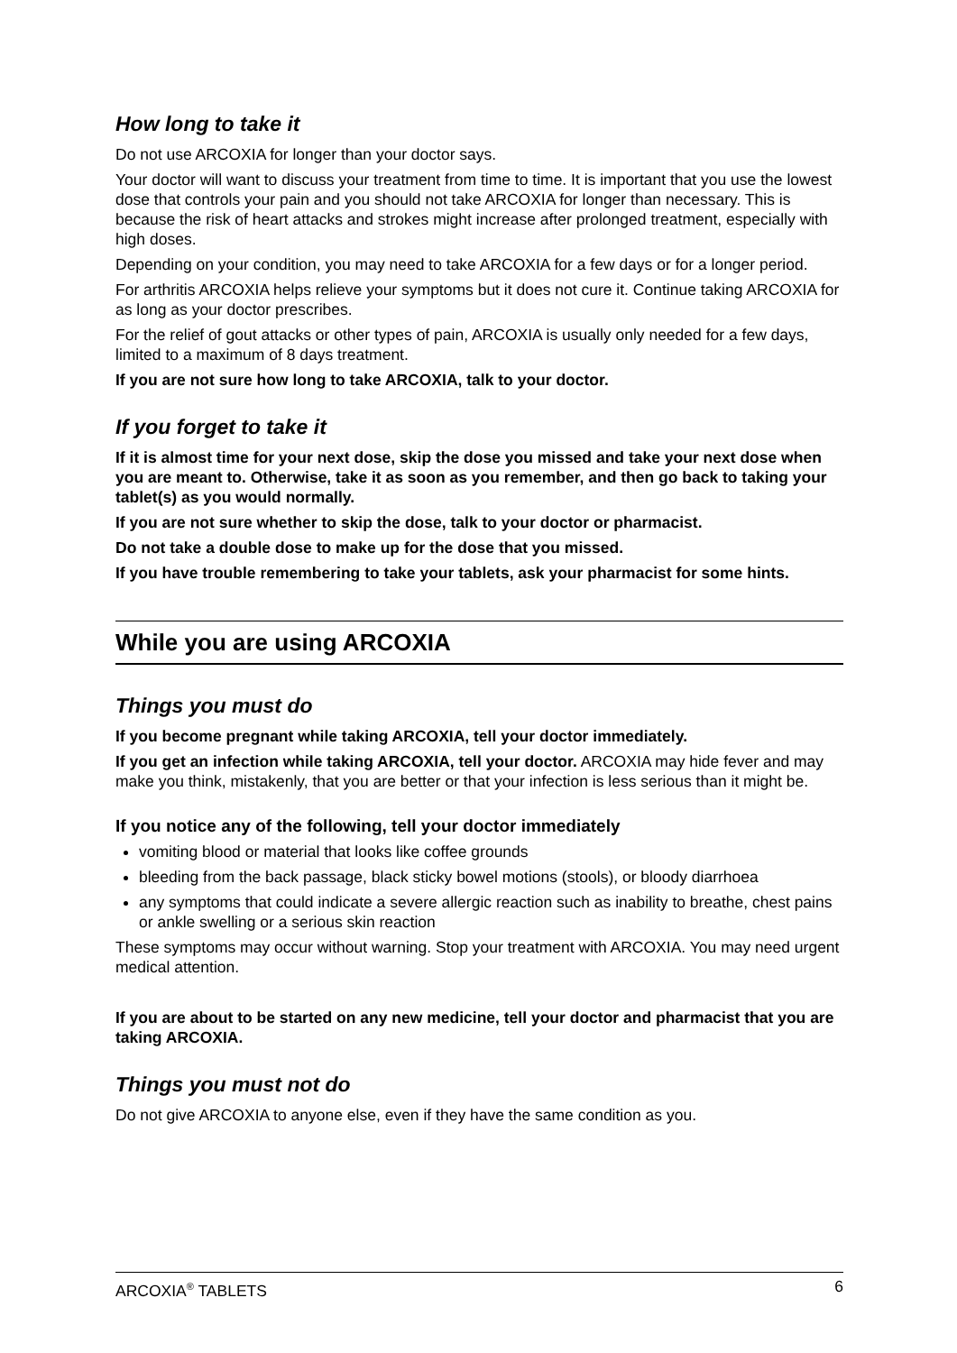How long to take it
Do not use ARCOXIA for longer than your doctor says.
Your doctor will want to discuss your treatment from time to time. It is important that you use the lowest dose that controls your pain and you should not take ARCOXIA for longer than necessary. This is because the risk of heart attacks and strokes might increase after prolonged treatment, especially with high doses.
Depending on your condition, you may need to take ARCOXIA for a few days or for a longer period.
For arthritis ARCOXIA helps relieve your symptoms but it does not cure it. Continue taking ARCOXIA for as long as your doctor prescribes.
For the relief of gout attacks or other types of pain, ARCOXIA is usually only needed for a few days, limited to a maximum of 8 days treatment.
If you are not sure how long to take ARCOXIA, talk to your doctor.
If you forget to take it
If it is almost time for your next dose, skip the dose you missed and take your next dose when you are meant to. Otherwise, take it as soon as you remember, and then go back to taking your tablet(s) as you would normally.
If you are not sure whether to skip the dose, talk to your doctor or pharmacist.
Do not take a double dose to make up for the dose that you missed.
If you have trouble remembering to take your tablets, ask your pharmacist for some hints.
While you are using ARCOXIA
Things you must do
If you become pregnant while taking ARCOXIA, tell your doctor immediately.
If you get an infection while taking ARCOXIA, tell your doctor. ARCOXIA may hide fever and may make you think, mistakenly, that you are better or that your infection is less serious than it might be.
If you notice any of the following, tell your doctor immediately
vomiting blood or material that looks like coffee grounds
bleeding from the back passage, black sticky bowel motions (stools), or bloody diarrhoea
any symptoms that could indicate a severe allergic reaction such as inability to breathe, chest pains or ankle swelling or a serious skin reaction
These symptoms may occur without warning. Stop your treatment with ARCOXIA. You may need urgent medical attention.
If you are about to be started on any new medicine, tell your doctor and pharmacist that you are taking ARCOXIA.
Things you must not do
Do not give ARCOXIA to anyone else, even if they have the same condition as you.
ARCOXIA<sup>®</sup> TABLETS 6